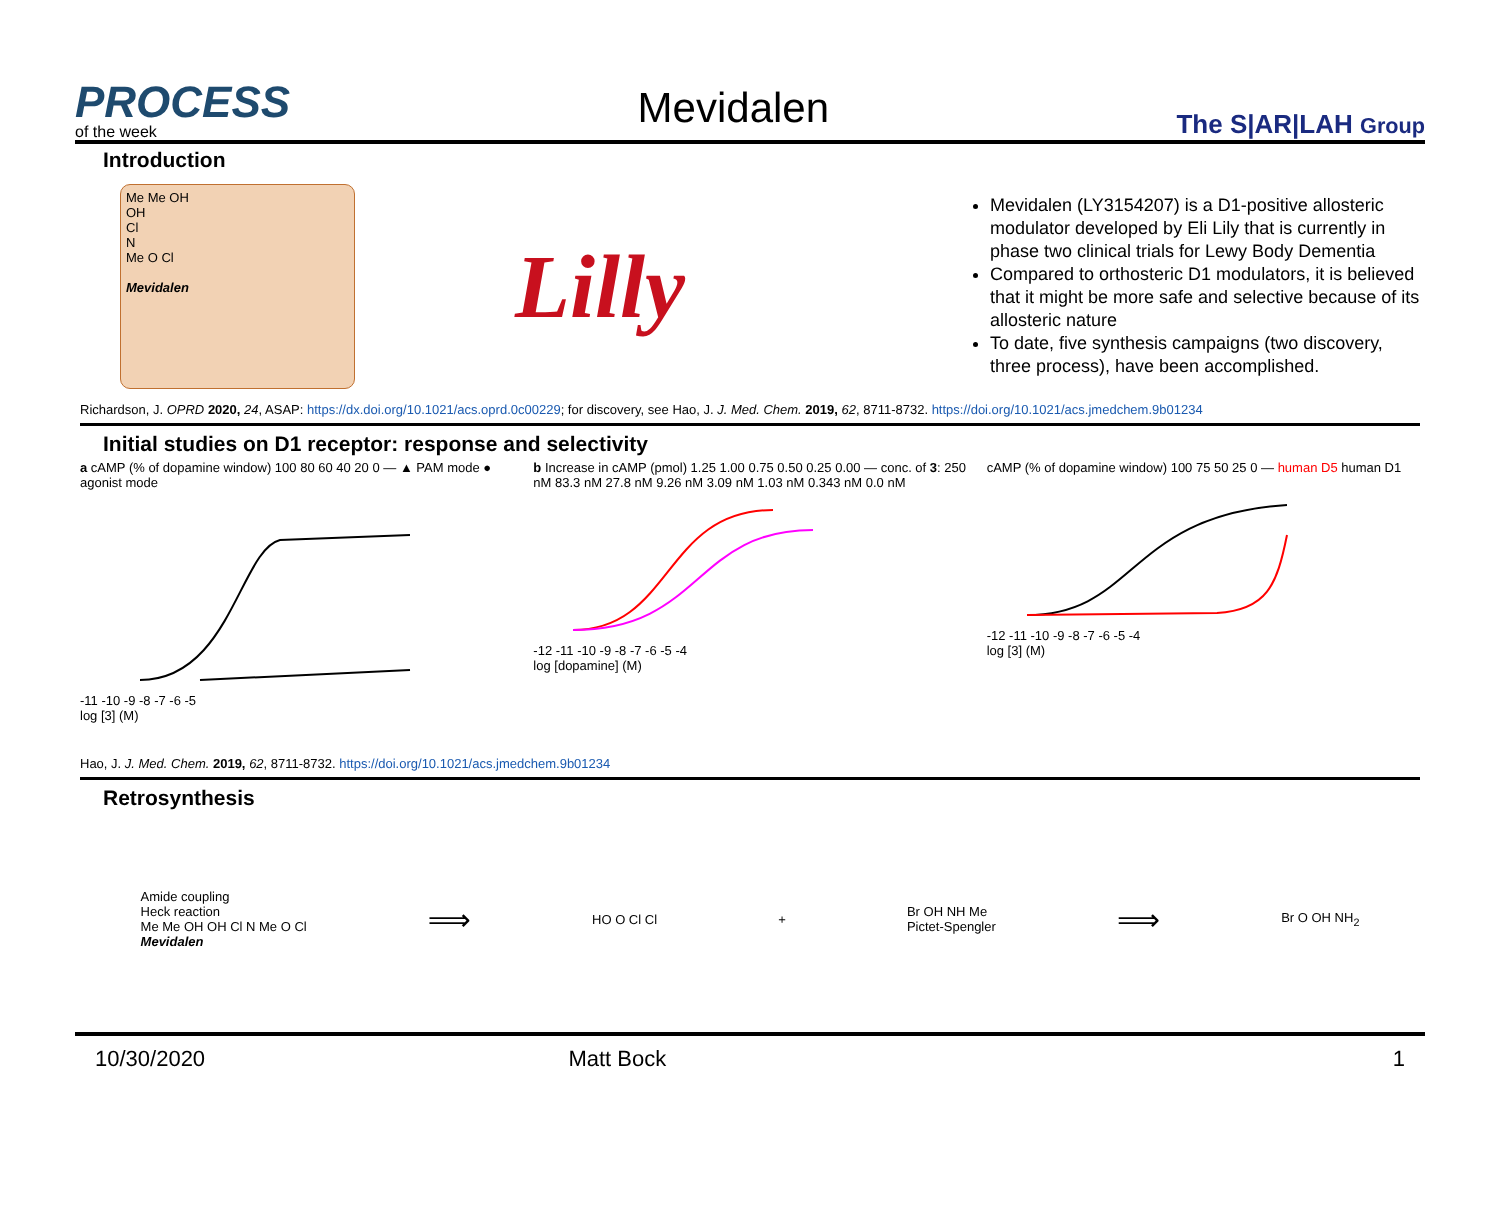PROCESS
of the week
Mevidalen
The S|AR|LAH Group
Introduction
Me Me OH
OH
Cl
N
Me O Cl
Mevidalen
Lilly
Mevidalen (LY3154207) is a D1-positive allosteric modulator developed by Eli Lily that is currently in phase two clinical trials for Lewy Body Dementia
Compared to orthosteric D1 modulators, it is believed that it might be more safe and selective because of its allosteric nature
To date, five synthesis campaigns (two discovery, three process), have been accomplished.
Richardson, J. OPRD 2020, 24, ASAP: https://dx.doi.org/10.1021/acs.oprd.0c00229; for discovery, see Hao, J. J. Med. Chem. 2019, 62, 8711-8732. https://doi.org/10.1021/acs.jmedchem.9b01234
Initial studies on D1 receptor: response and selectivity
a cAMP (% of dopamine window) 100 80 60 40 20 0 — ▲ PAM mode ● agonist mode
-11 -10 -9 -8 -7 -6 -5
log [3] (M)
b Increase in cAMP (pmol) 1.25 1.00 0.75 0.50 0.25 0.00 — conc. of 3: 250 nM 83.3 nM 27.8 nM 9.26 nM 3.09 nM 1.03 nM 0.343 nM 0.0 nM
-12 -11 -10 -9 -8 -7 -6 -5 -4
log [dopamine] (M)
cAMP (% of dopamine window) 100 75 50 25 0 — human D5 human D1
-12 -11 -10 -9 -8 -7 -6 -5 -4
log [3] (M)
Hao, J. J. Med. Chem. 2019, 62, 8711-8732. https://doi.org/10.1021/acs.jmedchem.9b01234
Retrosynthesis
Amide coupling
Heck reaction
Me Me OH OH Cl N Me O Cl
Mevidalen
⟹
HO O Cl Cl +
Br OH NH Me
Pictet-Spengler
⟹
Br O OH NH<sub>2</sub>
10/30/2020 Matt Bock 1